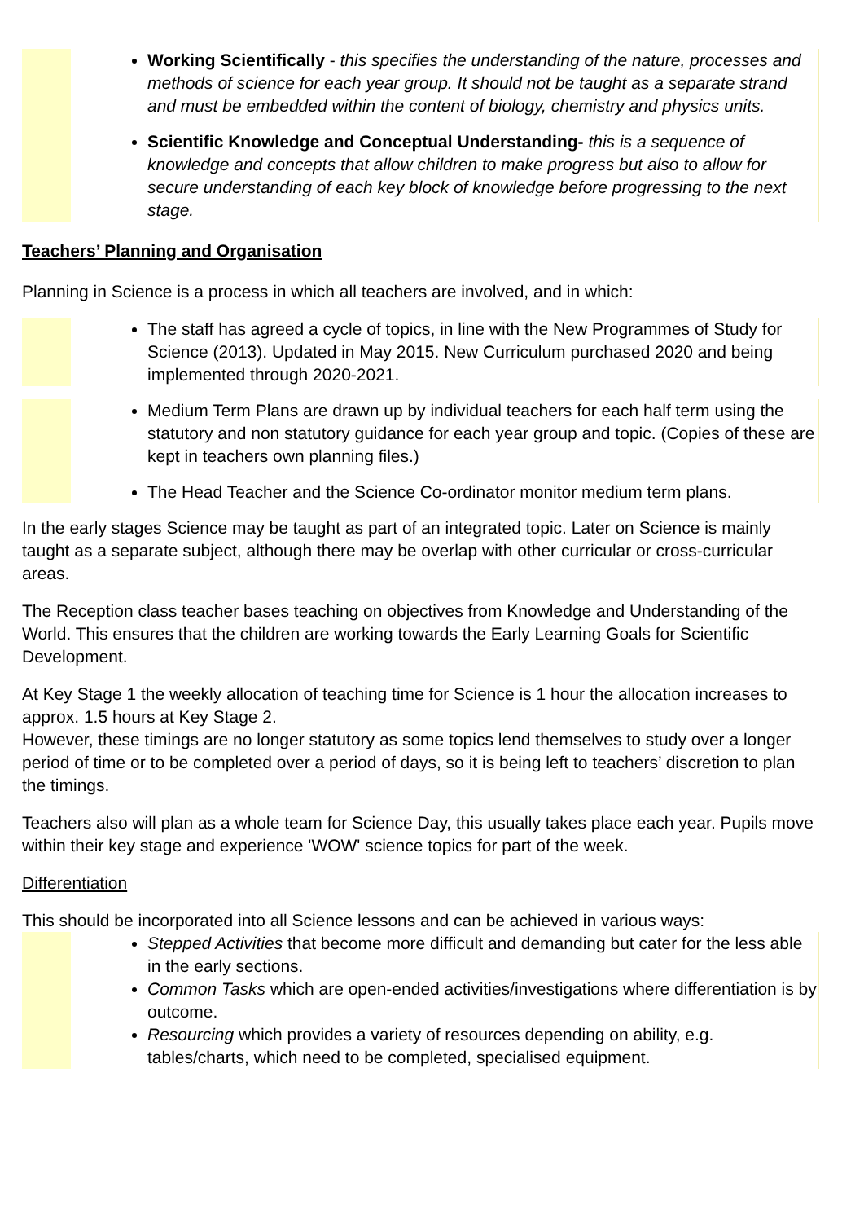Working Scientifically - this specifies the understanding of the nature, processes and methods of science for each year group. It should not be taught as a separate strand and must be embedded within the content of biology, chemistry and physics units.
Scientific Knowledge and Conceptual Understanding- this is a sequence of knowledge and concepts that allow children to make progress but also to allow for secure understanding of each key block of knowledge before progressing to the next stage.
Teachers’ Planning and Organisation
Planning in Science is a process in which all teachers are involved, and in which:
The staff has agreed a cycle of topics, in line with the New Programmes of Study for Science (2013). Updated in May 2015. New Curriculum purchased 2020 and being implemented through 2020-2021.
Medium Term Plans are drawn up by individual teachers for each half term using the statutory and non statutory guidance for each year group and topic. (Copies of these are kept in teachers own planning files.)
The Head Teacher and the Science Co-ordinator monitor medium term plans.
In the early stages Science may be taught as part of an integrated topic. Later on Science is mainly taught as a separate subject, although there may be overlap with other curricular or cross-curricular areas.
The Reception class teacher bases teaching on objectives from Knowledge and Understanding of the World. This ensures that the children are working towards the Early Learning Goals for Scientific Development.
At Key Stage 1 the weekly allocation of teaching time for Science is 1 hour the allocation increases to approx. 1.5 hours at Key Stage 2.
However, these timings are no longer statutory as some topics lend themselves to study over a longer period of time or to be completed over a period of days, so it is being left to teachers’ discretion to plan the timings.
Teachers also will plan as a whole team for Science Day, this usually takes place each year. Pupils move within their key stage and experience 'WOW' science topics for part of the week.
Differentiation
This should be incorporated into all Science lessons and can be achieved in various ways:
Stepped Activities that become more difficult and demanding but cater for the less able in the early sections.
Common Tasks which are open-ended activities/investigations where differentiation is by outcome.
Resourcing which provides a variety of resources depending on ability, e.g. tables/charts, which need to be completed, specialised equipment.